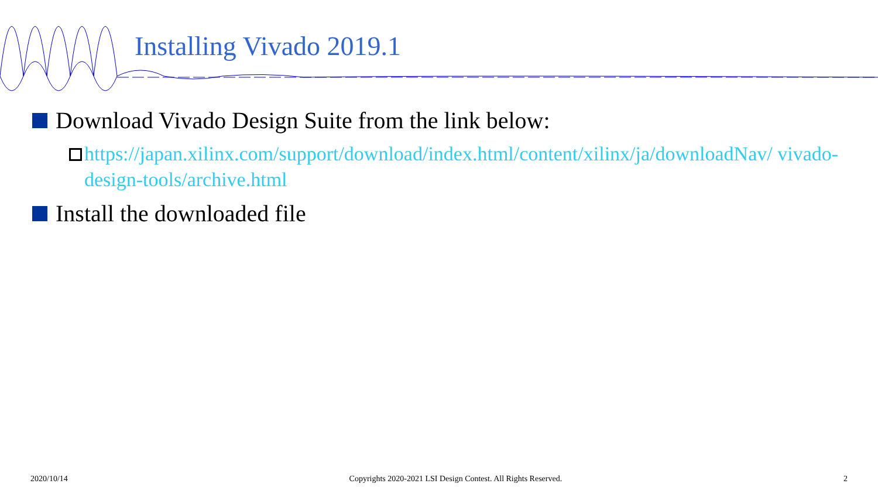Installing Vivado 2019.1
Download Vivado Design Suite from the link below:
https://japan.xilinx.com/support/download/index.html/content/xilinx/ja/downloadNav/ vivado-design-tools/archive.html
Install the downloaded file
2020/10/14 Copyrights 2020-2021 LSI Design Contest. All Rights Reserved. 2